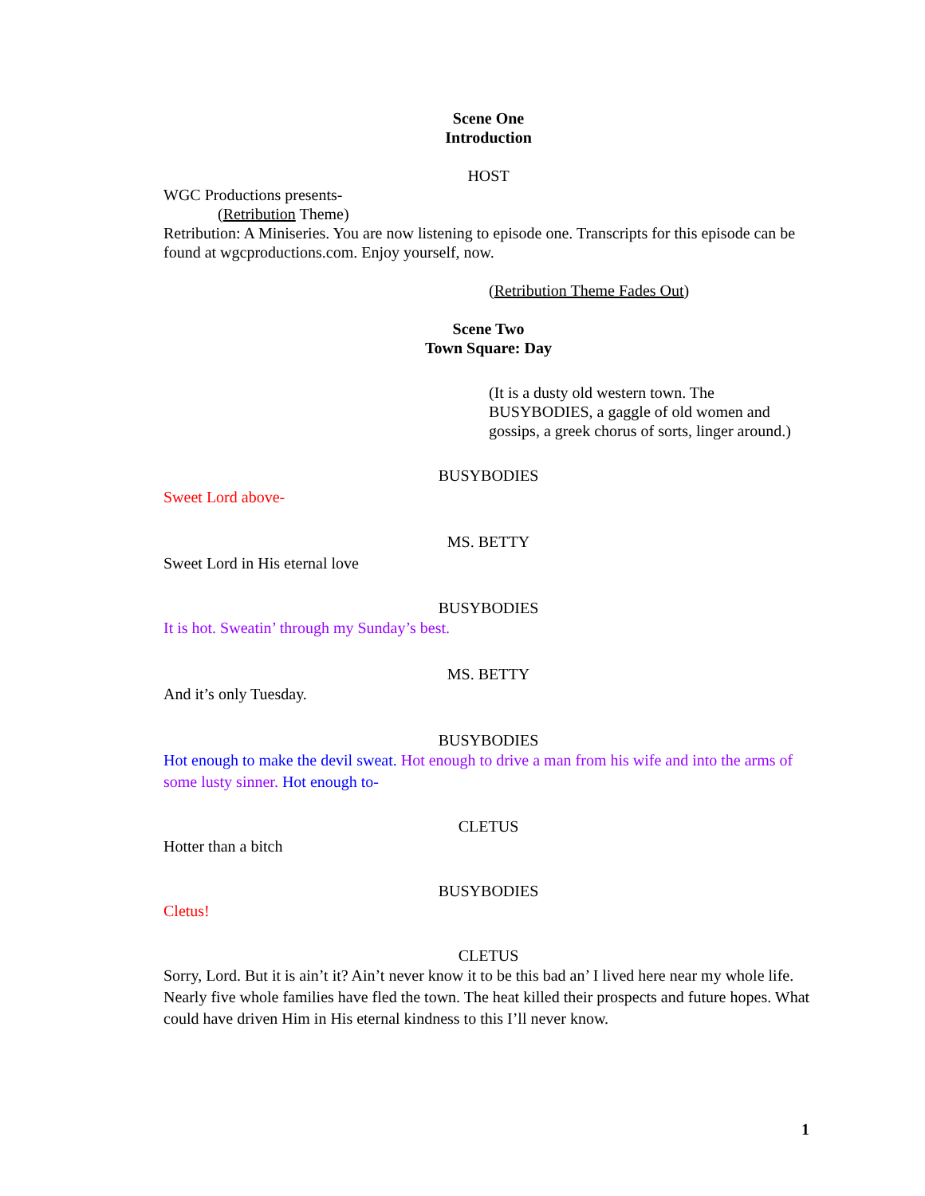Scene One
Introduction
HOST
WGC Productions presents-
(Retribution Theme)
Retribution: A Miniseries. You are now listening to episode one. Transcripts for this episode can be found at wgcproductions.com. Enjoy yourself, now.
(Retribution Theme Fades Out)
Scene Two
Town Square: Day
(It is a dusty old western town. The BUSYBODIES, a gaggle of old women and gossips, a greek chorus of sorts, linger around.)
BUSYBODIES
Sweet Lord above-
MS. BETTY
Sweet Lord in His eternal love
BUSYBODIES
It is hot. Sweatin’ through my Sunday’s best.
MS. BETTY
And it’s only Tuesday.
BUSYBODIES
Hot enough to make the devil sweat. Hot enough to drive a man from his wife and into the arms of some lusty sinner. Hot enough to-
CLETUS
Hotter than a bitch
BUSYBODIES
Cletus!
CLETUS
Sorry, Lord. But it is ain’t it? Ain’t never know it to be this bad an’ I lived here near my whole life. Nearly five whole families have fled the town. The heat killed their prospects and future hopes. What could have driven Him in His eternal kindness to this I’ll never know.
1